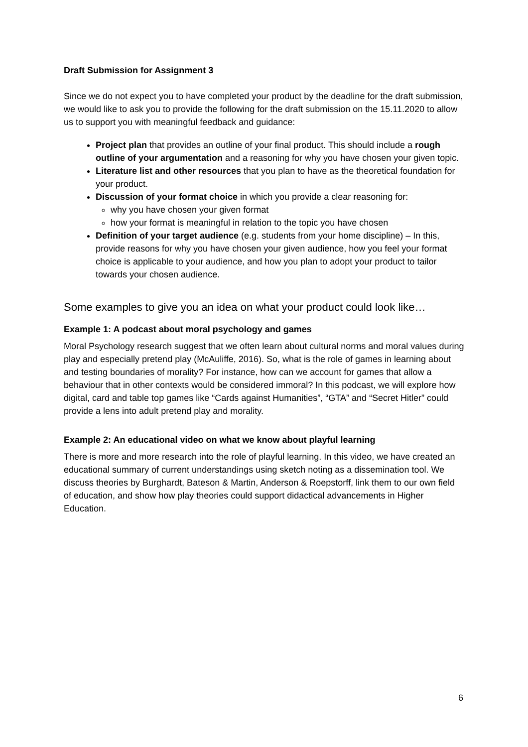Draft Submission for Assignment 3
Since we do not expect you to have completed your product by the deadline for the draft submission, we would like to ask you to provide the following for the draft submission on the 15.11.2020 to allow us to support you with meaningful feedback and guidance:
Project plan that provides an outline of your final product. This should include a rough outline of your argumentation and a reasoning for why you have chosen your given topic.
Literature list and other resources that you plan to have as the theoretical foundation for your product.
Discussion of your format choice in which you provide a clear reasoning for:
why you have chosen your given format
how your format is meaningful in relation to the topic you have chosen
Definition of your target audience (e.g. students from your home discipline) – In this, provide reasons for why you have chosen your given audience, how you feel your format choice is applicable to your audience, and how you plan to adopt your product to tailor towards your chosen audience.
Some examples to give you an idea on what your product could look like…
Example 1: A podcast about moral psychology and games
Moral Psychology research suggest that we often learn about cultural norms and moral values during play and especially pretend play (McAuliffe, 2016). So, what is the role of games in learning about and testing boundaries of morality? For instance, how can we account for games that allow a behaviour that in other contexts would be considered immoral? In this podcast, we will explore how digital, card and table top games like “Cards against Humanities”, “GTA” and “Secret Hitler” could provide a lens into adult pretend play and morality.
Example 2: An educational video on what we know about playful learning
There is more and more research into the role of playful learning. In this video, we have created an educational summary of current understandings using sketch noting as a dissemination tool. We discuss theories by Burghardt, Bateson & Martin, Anderson & Roepstorff, link them to our own field of education, and show how play theories could support didactical advancements in Higher Education.
6